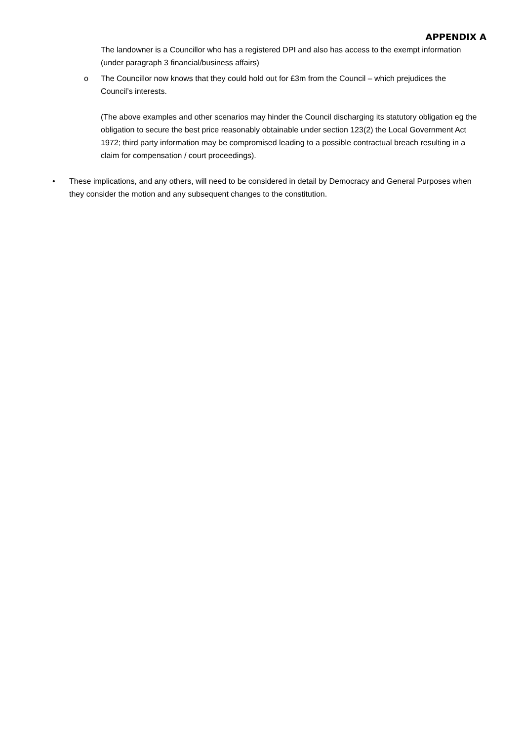APPENDIX A
The landowner is a Councillor who has a registered DPI and also has access to the exempt information (under paragraph 3 financial/business affairs)
o The Councillor now knows that they could hold out for £3m from the Council – which prejudices the Council’s interests.
(The above examples and other scenarios may hinder the Council discharging its statutory obligation eg the obligation to secure the best price reasonably obtainable under section 123(2) the Local Government Act 1972; third party information may be compromised leading to a possible contractual breach resulting in a claim for compensation / court proceedings).
• These implications, and any others, will need to be considered in detail by Democracy and General Purposes when they consider the motion and any subsequent changes to the constitution.